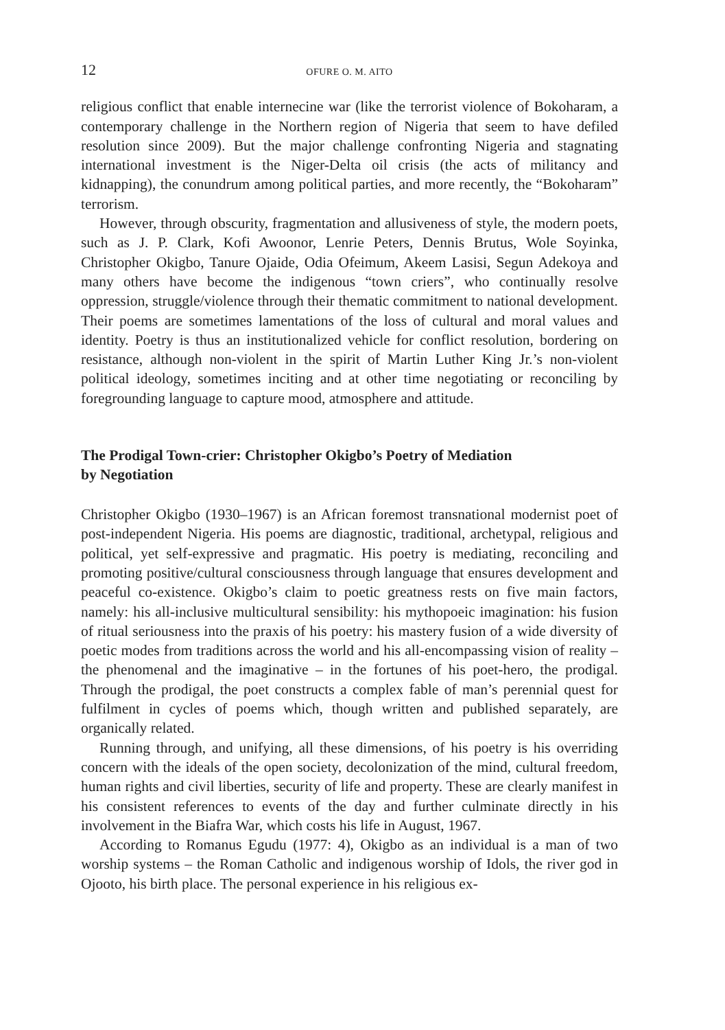12 OFURE O. M. AITO
religious conflict that enable internecine war (like the terrorist violence of Boko­haram, a contemporary challenge in the Northern region of Nigeria that seem to have defiled resolution since 2009). But the major challenge confronting Nigeria and stagnating international investment is the Niger-Delta oil crisis (the acts of militancy and kidnapping), the conundrum among political parties, and more re­cently, the “Bokoharam” terrorism.
However, through obscurity, fragmentation and allusiveness of style, the mod­ern poets, such as J. P. Clark, Kofi Awoonor, Lenrie Peters, Dennis Brutus, Wole Soyinka, Christopher Okigbo, Tanure Ojaide, Odia Ofeimum, Akeem Lasisi, Se­gun Adekoya and many others have become the indigenous “town criers”, who continually resolve oppression, struggle/violence through their thematic commit­ment to national development. Their poems are sometimes lamentations of the loss of cultural and moral values and identity. Poetry is thus an institutionalized vehicle for conflict resolution, bordering on resistance, although non-violent in the spirit of Martin Luther King Jr.’s non-violent political ideology, sometimes inciting and at other time negotiating or reconciling by foregrounding language to capture mood, atmosphere and attitude.
The Prodigal Town-crier: Christopher Okigbo’s Poetry of Mediation
by Negotiation
Christopher Okigbo (1930–1967) is an African foremost transnational modern­ist poet of post-independent Nigeria. His poems are diagnostic, traditional, ar­chetypal, religious and political, yet self-expressive and pragmatic. His poetry is mediating, reconciling and promoting positive/cultural consciousness through language that ensures development and peaceful co-existence. Okigbo’s claim to poetic greatness rests on five main factors, namely: his all-inclusive multicul­tural sensibility: his mythopoeic imagination: his fusion of ritual seriousness into the praxis of his poetry: his mastery fusion of a wide diversity of poetic modes from traditions across the world and his all-encompassing vision of reality – the phenomenal and the imaginative – in the fortunes of his poet-hero, the prodigal. Through the prodigal, the poet constructs a complex fable of man’s perennial quest for fulfilment in cycles of poems which, though written and published sepa­rately, are organically related.
Running through, and unifying, all these dimensions, of his poetry is his over­riding concern with the ideals of the open society, decolonization of the mind, cultural freedom, human rights and civil liberties, security of life and property. These are clearly manifest in his consistent references to events of the day and further culminate directly in his involvement in the Biafra War, which costs his life in August, 1967.
According to Romanus Egudu (1977: 4), Okigbo as an individual is a man of two worship systems – the Roman Catholic and indigenous worship of Idols, the river god in Ojooto, his birth place. The personal experience in his religious ex-